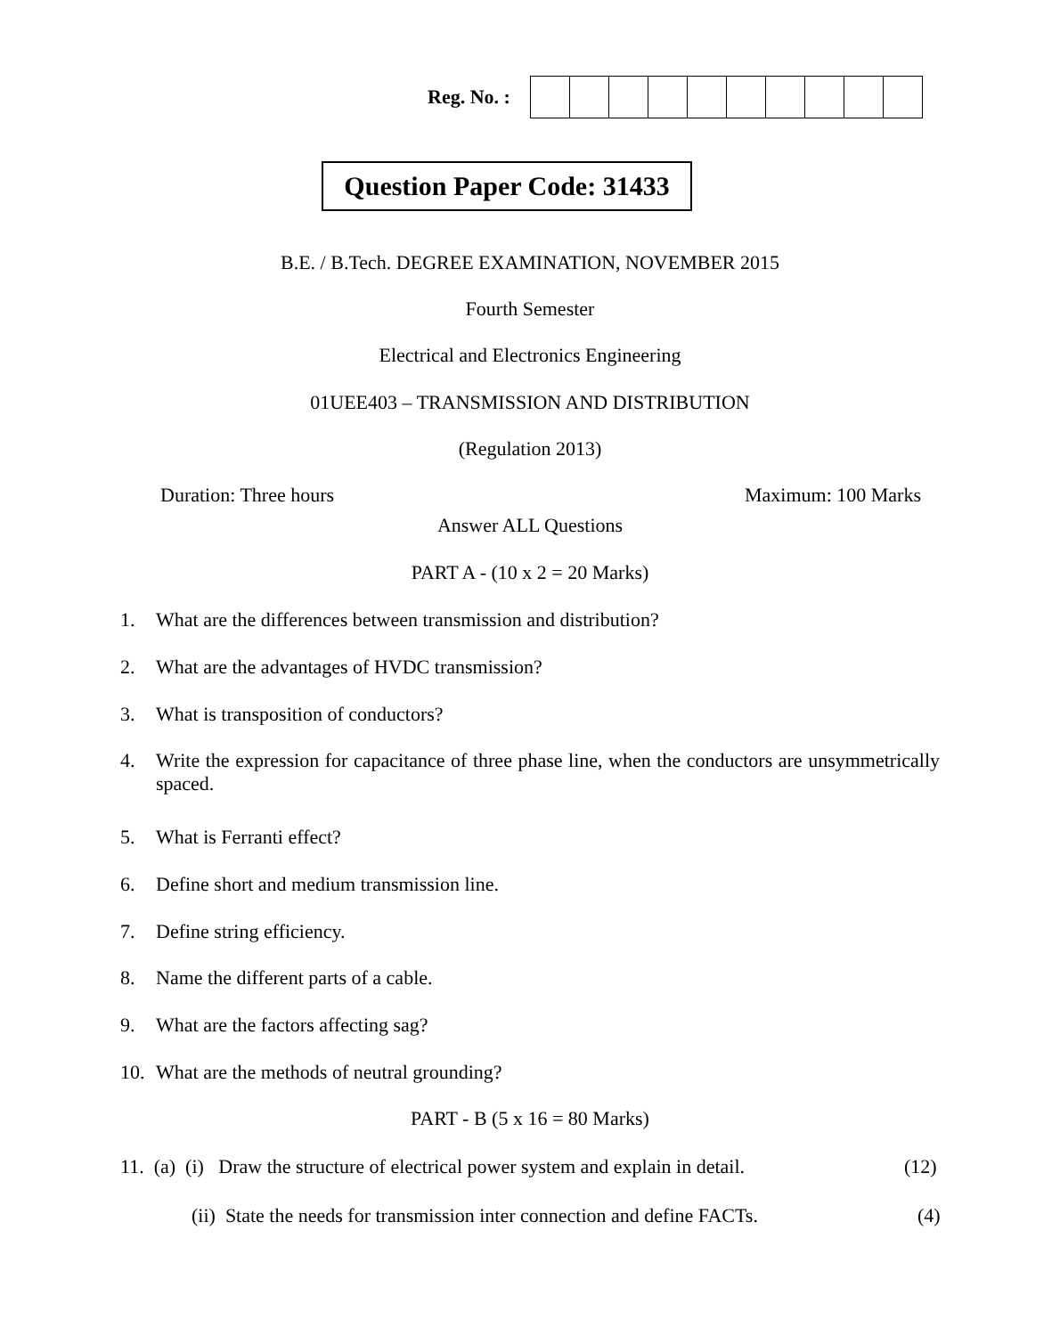Reg. No. :
Question Paper Code: 31433
B.E. / B.Tech. DEGREE EXAMINATION, NOVEMBER 2015
Fourth Semester
Electrical and Electronics Engineering
01UEE403 – TRANSMISSION AND DISTRIBUTION
(Regulation 2013)
Duration: Three hours Maximum: 100 Marks
Answer ALL Questions
PART A - (10 x 2 = 20 Marks)
1. What are the differences between transmission and distribution?
2. What are the advantages of HVDC transmission?
3. What is transposition of conductors?
4. Write the expression for capacitance of three phase line, when the conductors are unsymmetrically spaced.
5. What is Ferranti effect?
6. Define short and medium transmission line.
7. Define string efficiency.
8. Name the different parts of a cable.
9. What are the factors affecting sag?
10. What are the methods of neutral grounding?
PART - B (5 x 16 = 80 Marks)
11. (a) (i) Draw the structure of electrical power system and explain in detail.
(12)
(ii) State the needs for transmission inter connection and define FACTs.
(4)